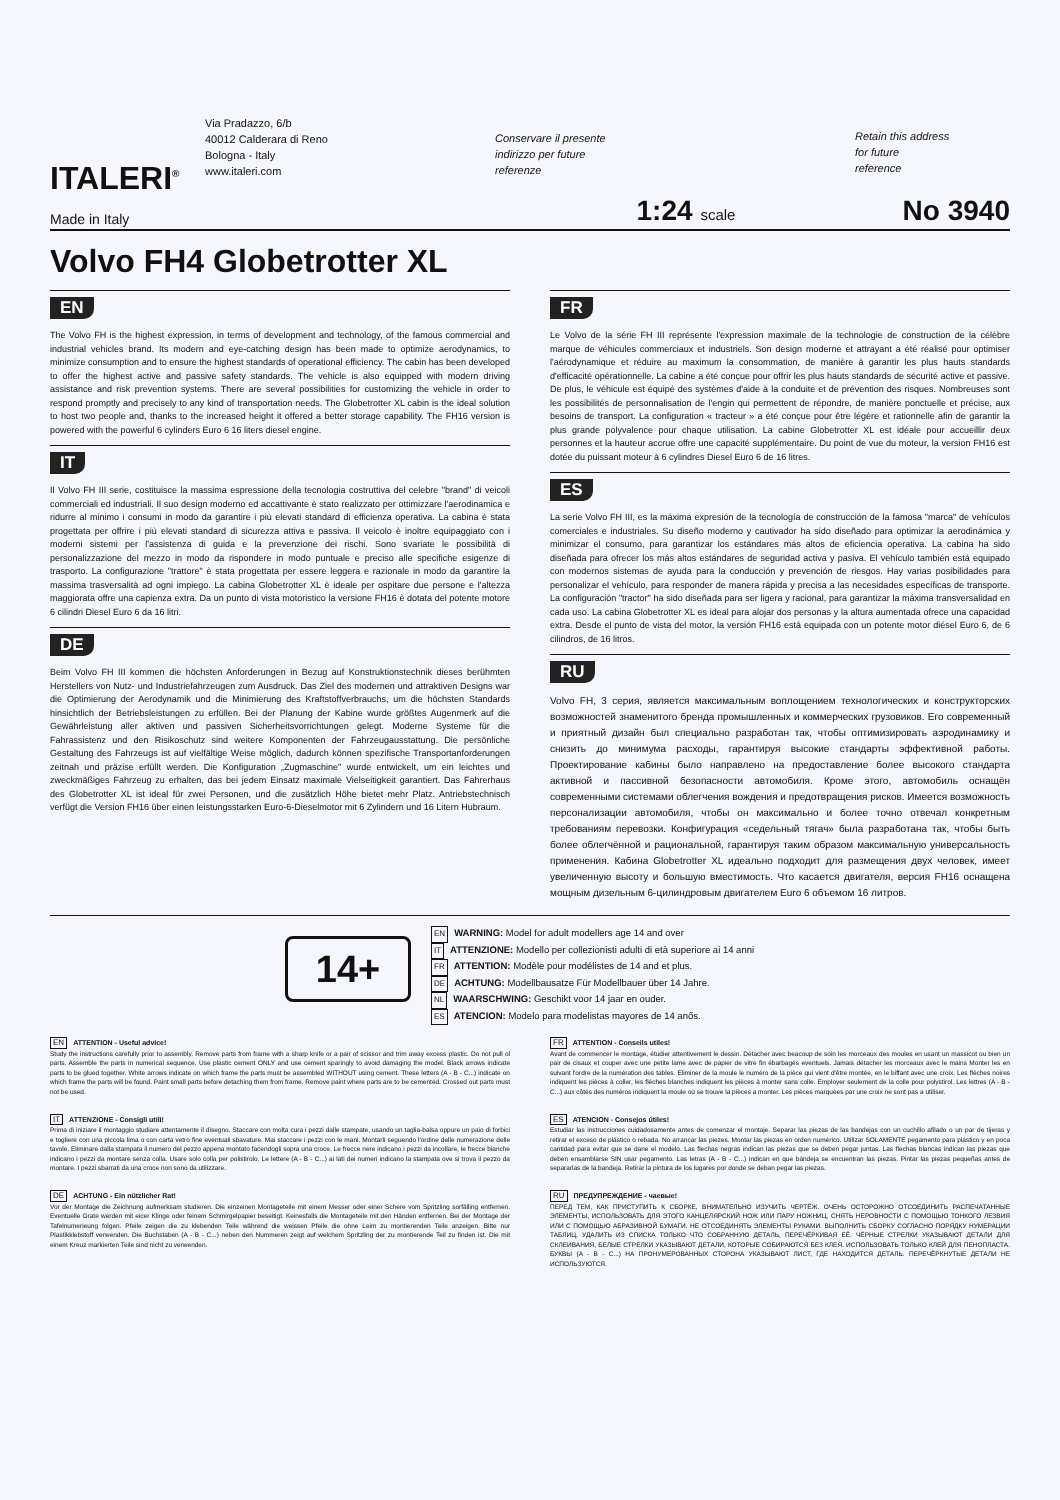ITALERI<sup>®</sup>
Via Pradazzo, 6/b
40012 Calderara di Reno
Bologna - Italy
www.italeri.com
Conservare il presente
indirizzo per future
referenze
Retain this address
for future
reference
Made in Italy 1:24 scale No 3940
Volvo FH4 Globetrotter XL
EN
The Volvo FH is the highest expression, in terms of development and technology, of the famous commercial and industrial vehicles brand. Its modern and eye-catching design has been made to optimize aerodynamics, to minimize consumption and to ensure the highest standards of operational efficiency. The cabin has been developed to offer the highest active and passive safety standards. The vehicle is also equipped with modern driving assistance and risk prevention systems. There are several possibilities for customizing the vehicle in order to respond promptly and precisely to any kind of transportation needs. The Globetrotter XL cabin is the ideal solution to host two people and, thanks to the increased height it offered a better storage capability. The FH16 version is powered with the powerful 6 cylinders Euro 6 16 liters diesel engine.
IT
Il Volvo FH III serie, costituisce la massima espressione della tecnologia costruttiva del celebre "brand" di veicoli commerciali ed industriali. Il suo design moderno ed accattivante è stato realizzato per ottimizzare l'aerodinamica e ridurre al minimo i consumi in modo da garantire i più elevati standard di efficienza operativa. La cabina è stata progettata per offrire i più elevati standard di sicurezza attiva e passiva. Il veicolo è inoltre equipaggiato con i moderni sistemi per l'assistenza di guida e la prevenzione dei rischi. Sono svariate le possibilità di personalizzazione del mezzo in modo da rispondere in modo puntuale e preciso alle specifiche esigenze di trasporto. La configurazione "trattore" è stata progettata per essere leggera e razionale in modo da garantire la massima trasversalità ad ogni impiego. La cabina Globetrotter XL è ideale per ospitare due persone e l'altezza maggiorata offre una capienza extra. Da un punto di vista motoristico la versione FH16 è dotata del potente motore 6 cilindri Diesel Euro 6 da 16 litri.
DE
Beim Volvo FH III kommen die höchsten Anforderungen in Bezug auf Konstruktionstechnik dieses berühmten Herstellers von Nutz- und Industriefahrzeugen zum Ausdruck. Das Ziel des modernen und attraktiven Designs war die Optimierung der Aerodynamik und die Minimierung des Kraftstoffverbrauchs, um die höchsten Standards hinsichtlich der Betriebsleistungen zu erfüllen. Bei der Planung der Kabine wurde größtes Augenmerk auf die Gewährleistung aller aktiven und passiven Sicherheitsvorrichtungen gelegt. Moderne Systeme für die Fahrassistenz und den Risikoschutz sind weitere Komponenten der Fahrzeugausstattung. Die persönliche Gestaltung des Fahrzeugs ist auf vielfältige Weise möglich, dadurch können spezifische Transportanforderungen zeitnah und präzise erfüllt werden. Die Konfiguration „Zugmaschine" wurde entwickelt, um ein leichtes und zweckmäßiges Fahrzeug zu erhalten, das bei jedem Einsatz maximale Vielseitigkeit garantiert. Das Fahrerhaus des Globetrotter XL ist ideal für zwei Personen, und die zusätzlich Höhe bietet mehr Platz. Antriebstechnisch verfügt die Version FH16 über einen leistungsstarken Euro-6-Dieselmotor mit 6 Zylindern und 16 Litern Hubraum.
FR
Le Volvo de la série FH III représente l'expression maximale de la technologie de construction de la célèbre marque de véhicules commerciaux et industriels. Son design moderne et attrayant a été réalisé pour optimiser l'aérodynamique et réduire au maximum la consommation, de manière à garantir les plus hauts standards d'efficacité opérationnelle. La cabine a été conçue pour offrir les plus hauts standards de sécurité active et passive. De plus, le véhicule est équipé des systèmes d'aide à la conduite et de prévention des risques. Nombreuses sont les possibilités de personnalisation de l'engin qui permettent de répondre, de manière ponctuelle et précise, aux besoins de transport. La configuration « tracteur » a été conçue pour être légère et rationnelle afin de garantir la plus grande polyvalence pour chaque utilisation. La cabine Globetrotter XL est idéale pour accueillir deux personnes et la hauteur accrue offre une capacité supplémentaire. Du point de vue du moteur, la version FH16 est dotée du puissant moteur à 6 cylindres Diesel Euro 6 de 16 litres.
ES
La serie Volvo FH III, es la máxima expresión de la tecnología de construcción de la famosa "marca" de vehículos comerciales e industriales. Su diseño moderno y cautivador ha sido diseñado para optimizar la aerodinámica y minimizar el consumo, para garantizar los estándares más altos de eficiencia operativa. La cabina ha sido diseñada para ofrecer los más altos estándares de seguridad activa y pasiva. El vehículo también está equipado con modernos sistemas de ayuda para la conducción y prevención de riesgos. Hay varias posibilidades para personalizar el vehículo, para responder de manera rápida y precisa a las necesidades específicas de transporte. La configuración "tractor" ha sido diseñada para ser ligera y racional, para garantizar la máxima transversalidad en cada uso. La cabina Globetrotter XL es ideal para alojar dos personas y la altura aumentada ofrece una capacidad extra. Desde el punto de vista del motor, la versión FH16 está equipada con un potente motor diésel Euro 6, de 6 cilindros, de 16 litros.
RU
Volvo FH, 3 серия, является максимальным воплощением технологических и конструкторских возможностей знаменитого бренда промышленных и коммерческих грузовиков. Его современный и приятный дизайн был специально разработан так, чтобы оптимизировать аэродинамику и снизить до минимума расходы, гарантируя высокие стандарты эффективной работы. Проектирование кабины было направлено на предоставление более высокого стандарта активной и пассивной безопасности автомобиля. Кроме этого, автомобиль оснащён современными системами облегчения вождения и предотвращения рисков. Имеется возможность персонализации автомобиля, чтобы он максимально и более точно отвечал конкретным требованиям перевозки. Конфигурация «седельный тягач» была разработана так, чтобы быть более облегчённой и рациональной, гарантируя таким образом максимальную универсальность применения. Кабина Globetrotter XL идеально подходит для размещения двух человек, имеет увеличенную высоту и большую вместимость. Что касается двигателя, версия FH16 оснащена мощным дизельным 6-цилиндровым двигателем Euro 6 объемом 16 литров.
14+
EN WARNING: Model for adult modellers age 14 and over
IT ATTENZIONE: Modello per collezionisti adulti di età superiore ai 14 anni
FR ATTENTION: Modèle pour modélistes de 14 and et plus.
DE ACHTUNG: Modellbausatze Für Modellbauer über 14 Jahre.
NL WAARSCHWING: Geschikt voor 14 jaar en ouder.
ES ATENCION: Modelo para modelistas mayores de 14 anős.
EN ATTENTION - Useful advice!
Study the instructions carefully prior to assembly. Remove parts from frame with a sharp knife or a pair of scissor and trim away excess plastic. Do not pull ol parts. Assemble the parts in numerical sequence. Use plastic cement ONLY and use cement sparingly to avoid damaging the model. Black arrows indicate parts to be glued together. White arrows indicate on which frame the parts must be assembled WITHOUT using cement. These letters (A - B - C...) indicate on which frame the parts will be found. Paint small parts before detaching them from frame. Remove paint where parts are to be cemented. Crossed out parts must not be used.
IT ATTENZIONE - Consigli utili!
Prima di iniziare il montaggio studiare attentamente il disegno. Staccare con molta cura i pezzi dalle stampate, usando un taglia-balsa oppure un paio di forbici e togliere con una piccola lima o con carta vetro fine eventuali sbavature. Mai staccare i pezzi con le mani. Montarli seguendo l'ordine delle numerazione delle tavole. Eliminare dalla stampata il numero del pezzo appena montato facendogli sopra una croce. Le frecce nere indicano i pezzi da incollare, le frecce bianche indicano i pezzi da montare senza colla. Usare solo colla per polistirolo. Le lettere (A - B - C...) ai lati dei numeri indicano la stampata ove si trova il pezzo da montare. I pezzi sbarrati da una croce non sono da utilizzare.
DE ACHTUNG - Ein nützlicher Rat!
Vor der Montage die Zeichnung aufmerksam studieren. Die einzeinen Montageteile mit einem Messer oder einer Schere vom Spritzling sorfälling entfernen. Eventuelle Grate werden mit eicer Klinge oder feinem Schmirgelpapier beseitigt. Keinesfalls die Montageteile mit den Händen entfernen. Bei der Montage der Tafelnumerieung folgen. Pfeile zeigen die zu klebenden Teile während die weissen Pfeile die ohne Leim zu montierenden Teile anzeigen. Bitte nur Plastikklebstoff verwenden. Die Buchstaben (A - B - C...) neben den Nummeren zeigt auf welchem Spritzling der zu montierende Teil zu finden ist. Die mit einem Kreuz markierten Teile sind nicht zu verwenden.
FR ATTENTION - Conseils utiles!
Avant de commencer le montage, étudier attentivement le dessin. Détacher avec beacoup de soin les morceaux des moules en usant un massicot ou bien un pair de cisaux et couper avec une petite lame avec de papier de vitre fin ébarbagés eventuels. Jamais détacher les morceaux avec le mains Monter les en suivant l'ordre de la numération des tables. Eliminer de la moule le numéro de la pièce qui vient d'être montée, en le biffant avec une croix. Les fléches noires indiquent les pièces à coller, les fléches blanches indiquent les pièces à monter sans colle. Employer seulement de la colle pour polystirol. Les lettres (A - B - C...) aux côtés des numéros indiquent la moule où se trouve la pièces a monter. Les pièces marquèes par une croix ne sont pas a utiliser.
ES ATENCION - Consejos útiles!
Estudiar las instrucciones cuidadosamente antes de comenzar el montaje. Separar las piezas de las bandejas con un cuchillo afilado o un par de tijeras y retirar el exceso de plástico o rebada. No arrancar las piezes. Montar las piezas en orden numérico. Utilizar SOLAMENTE pegamento para plástico y en poca cantidad para evitar que se dane el modelo. Las flechas negras indican las piezas que se deben pegar juntas. Las flechas blancas indican las piezas que deben ensamblarse SIN usar pegamento. Las letras (A - B - C...) indican en que bándeja se encuentran las piezas. Pintar las piezas pequeñas antes de separarlas de la bandeja. Retirar la pintura de los lugares por donde se deban pegar las piezas.
RU ПРЕДУПРЕЖДЕНИЕ - чаевые!
ПЕРЕД ТЕМ, КАК ПРИСТУПИТЬ К СБОРКЕ, ВНИМАТЕЛЬНО ИЗУЧИТЬ ЧЕРТЁЖ. ОЧЕНЬ ОСТОРОЖНО ОТСОЕДИНИТЬ РАСПЕЧАТАННЫЕ ЭЛЕМЕНТЫ, ИСПОЛЬЗОВАТЬ ДЛЯ ЭТОГО КАНЦЕЛЯРСКИЙ НОЖ ИЛИ ПАРУ НОЖНИЦ, СНЯТЬ НЕРОВНОСТИ С ПОМОЩЬЮ ТОНКОГО ЛЕЗВИЯ ИЛИ С ПОМОЩЬЮ АБРАЗИВНОЙ БУМАГИ. НЕ ОТСОЕДИНЯТЬ ЭЛЕМЕНТЫ РУКАМИ. ВЫПОЛНИТЬ СБОРКУ СОГЛАСНО ПОРЯДКУ НУМЕРАЦИИ ТАБЛИЦ, УДАЛИТЬ ИЗ СПИСКА ТОЛЬКО ЧТО СОБРАННУЮ ДЕТАЛЬ, ПЕРЕЧЁРКИВАЯ ЕЁ. ЧЁРНЫЕ СТРЕЛКИ УКАЗЫВАЮТ ДЕТАЛИ ДЛЯ СКЛЕИВАНИЯ, БЕЛЫЕ СТРЕЛКИ УКАЗЫВАЮТ ДЕТАЛИ, КОТОРЫЕ СОБИРАЮТСЯ БЕЗ КЛЕЯ. ИСПОЛЬЗОВАТЬ ТОЛЬКО КЛЕЙ ДЛЯ ПЕНОПЛАСТА. БУКВЫ (A - B - C...) НА ПРОНУМЕРОВАННЫХ СТОРОНА УКАЗЫВАЮТ ЛИСТ, ГДЕ НАХОДИТСЯ ДЕТАЛЬ. ПЕРЕЧЁРКНУТЫЕ ДЕТАЛИ НЕ ИСПОЛЬЗУЮТСЯ.